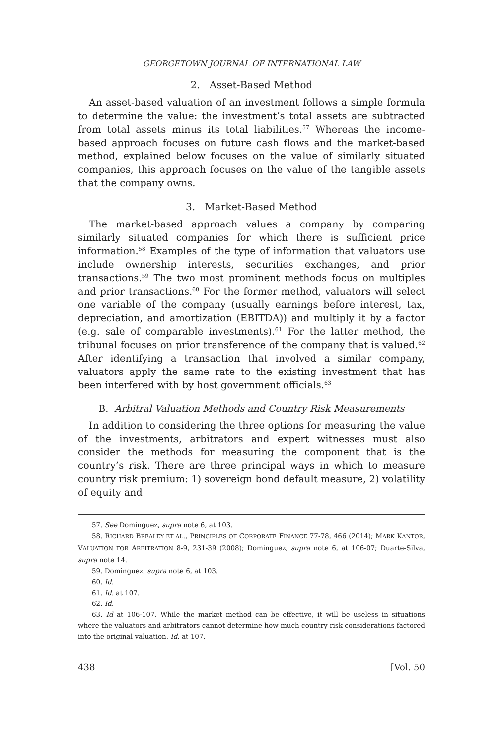GEORGETOWN JOURNAL OF INTERNATIONAL LAW
2. Asset-Based Method
An asset-based valuation of an investment follows a simple formula to determine the value: the investment’s total assets are subtracted from total assets minus its total liabilities.<sup>57</sup> Whereas the income-based approach focuses on future cash flows and the market-based method, explained below focuses on the value of similarly situated companies, this approach focuses on the value of the tangible assets that the company owns.
3. Market-Based Method
The market-based approach values a company by comparing similarly situated companies for which there is sufficient price information.<sup>58</sup> Examples of the type of information that valuators use include ownership interests, securities exchanges, and prior transactions.<sup>59</sup> The two most prominent methods focus on multiples and prior transactions.<sup>60</sup> For the former method, valuators will select one variable of the company (usually earnings before interest, tax, depreciation, and amortization (EBITDA)) and multiply it by a factor (e.g. sale of comparable investments).<sup>61</sup> For the latter method, the tribunal focuses on prior transference of the company that is valued.<sup>62</sup> After identifying a transaction that involved a similar company, valuators apply the same rate to the existing investment that has been interfered with by host government officials.<sup>63</sup>
B. Arbitral Valuation Methods and Country Risk Measurements
In addition to considering the three options for measuring the value of the investments, arbitrators and expert witnesses must also consider the methods for measuring the component that is the country’s risk. There are three principal ways in which to measure country risk premium: 1) sovereign bond default measure, 2) volatility of equity and
57. See Dominguez, supra note 6, at 103.
58. RICHARD BREALEY ET AL., PRINCIPLES OF CORPORATE FINANCE 77-78, 466 (2014); MARK KANTOR, VALUATION FOR ARBITRATION 8-9, 231-39 (2008); Dominguez, supra note 6, at 106-07; Duarte-Silva, supra note 14.
59. Dominguez, supra note 6, at 103.
60. Id.
61. Id. at 107.
62. Id.
63. Id at 106-107. While the market method can be effective, it will be useless in situations where the valuators and arbitrators cannot determine how much country risk considerations factored into the original valuation. Id. at 107.
438 [Vol. 50